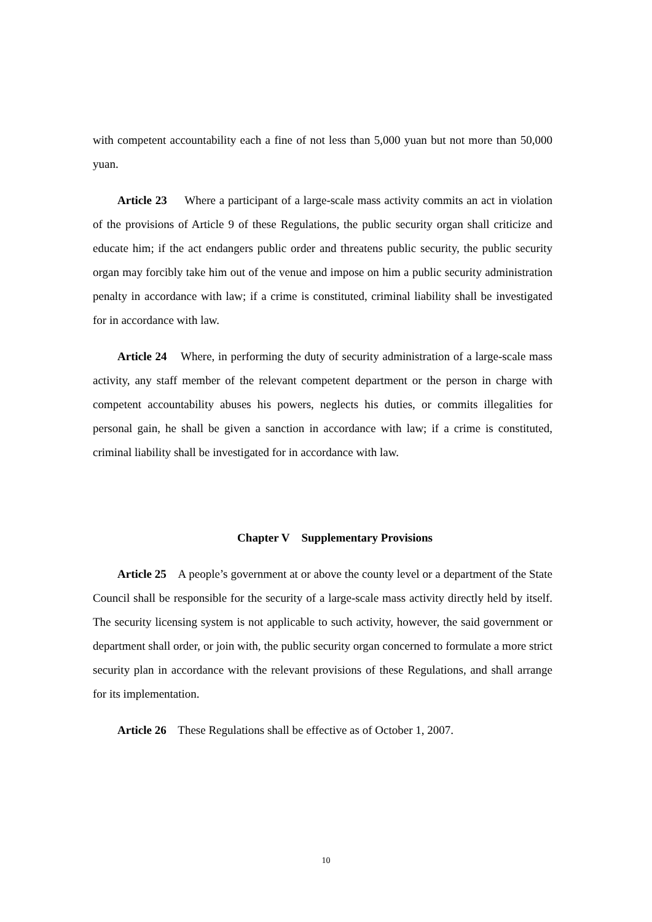with competent accountability each a fine of not less than 5,000 yuan but not more than 50,000 yuan.
Article 23 Where a participant of a large-scale mass activity commits an act in violation of the provisions of Article 9 of these Regulations, the public security organ shall criticize and educate him; if the act endangers public order and threatens public security, the public security organ may forcibly take him out of the venue and impose on him a public security administration penalty in accordance with law; if a crime is constituted, criminal liability shall be investigated for in accordance with law.
Article 24 Where, in performing the duty of security administration of a large-scale mass activity, any staff member of the relevant competent department or the person in charge with competent accountability abuses his powers, neglects his duties, or commits illegalities for personal gain, he shall be given a sanction in accordance with law; if a crime is constituted, criminal liability shall be investigated for in accordance with law.
Chapter V Supplementary Provisions
Article 25 A people’s government at or above the county level or a department of the State Council shall be responsible for the security of a large-scale mass activity directly held by itself. The security licensing system is not applicable to such activity, however, the said government or department shall order, or join with, the public security organ concerned to formulate a more strict security plan in accordance with the relevant provisions of these Regulations, and shall arrange for its implementation.
Article 26 These Regulations shall be effective as of October 1, 2007.
10